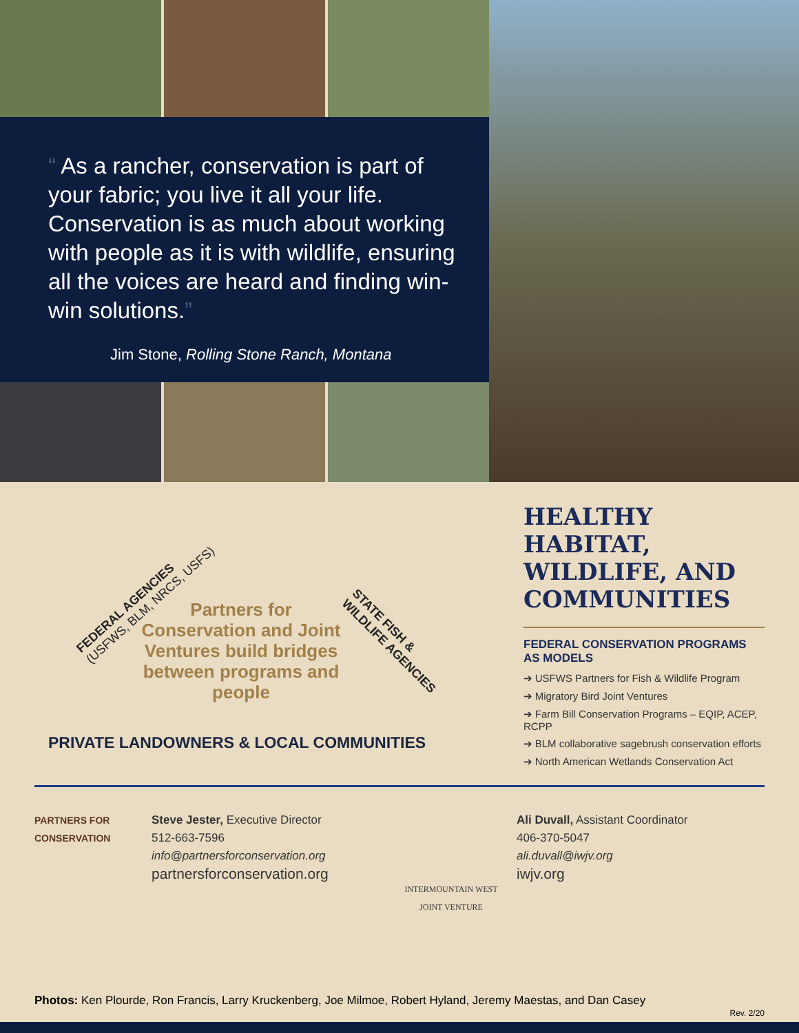“ As a rancher, conservation is part of your fabric; you live it all your life. Conservation is as much about working with people as it is with wildlife, ensuring all the voices are heard and finding win-win solutions.”
Jim Stone, Rolling Stone Ranch, Montana
FEDERAL AGENCIES
(USFWS, BLM, NRCS, USFS)
Partners for Conservation and Joint Ventures build bridges between programs and people
STATE FISH &
WILDLIFE AGENCIES
PRIVATE LANDOWNERS & LOCAL COMMUNITIES
HEALTHY HABITAT, WILDLIFE, AND COMMUNITIES
FEDERAL CONSERVATION PROGRAMS AS MODELS
➔ USFWS Partners for Fish & Wildlife Program
➔ Migratory Bird Joint Ventures
➔ Farm Bill Conservation Programs – EQIP, ACEP, RCPP
➔ BLM collaborative sagebrush conservation efforts
➔ North American Wetlands Conservation Act
PARTNERS FOR CONSERVATION
Steve Jester, Executive Director
512-663-7596
info@partnersforconservation.org
partnersforconservation.org
INTERMOUNTAIN WEST
JOINT VENTURE
Ali Duvall, Assistant Coordinator
406-370-5047
ali.duvall@iwjv.org
iwjv.org
Photos: Ken Plourde, Ron Francis, Larry Kruckenberg, Joe Milmoe, Robert Hyland, Jeremy Maestas, and Dan Casey
Rev. 2/20